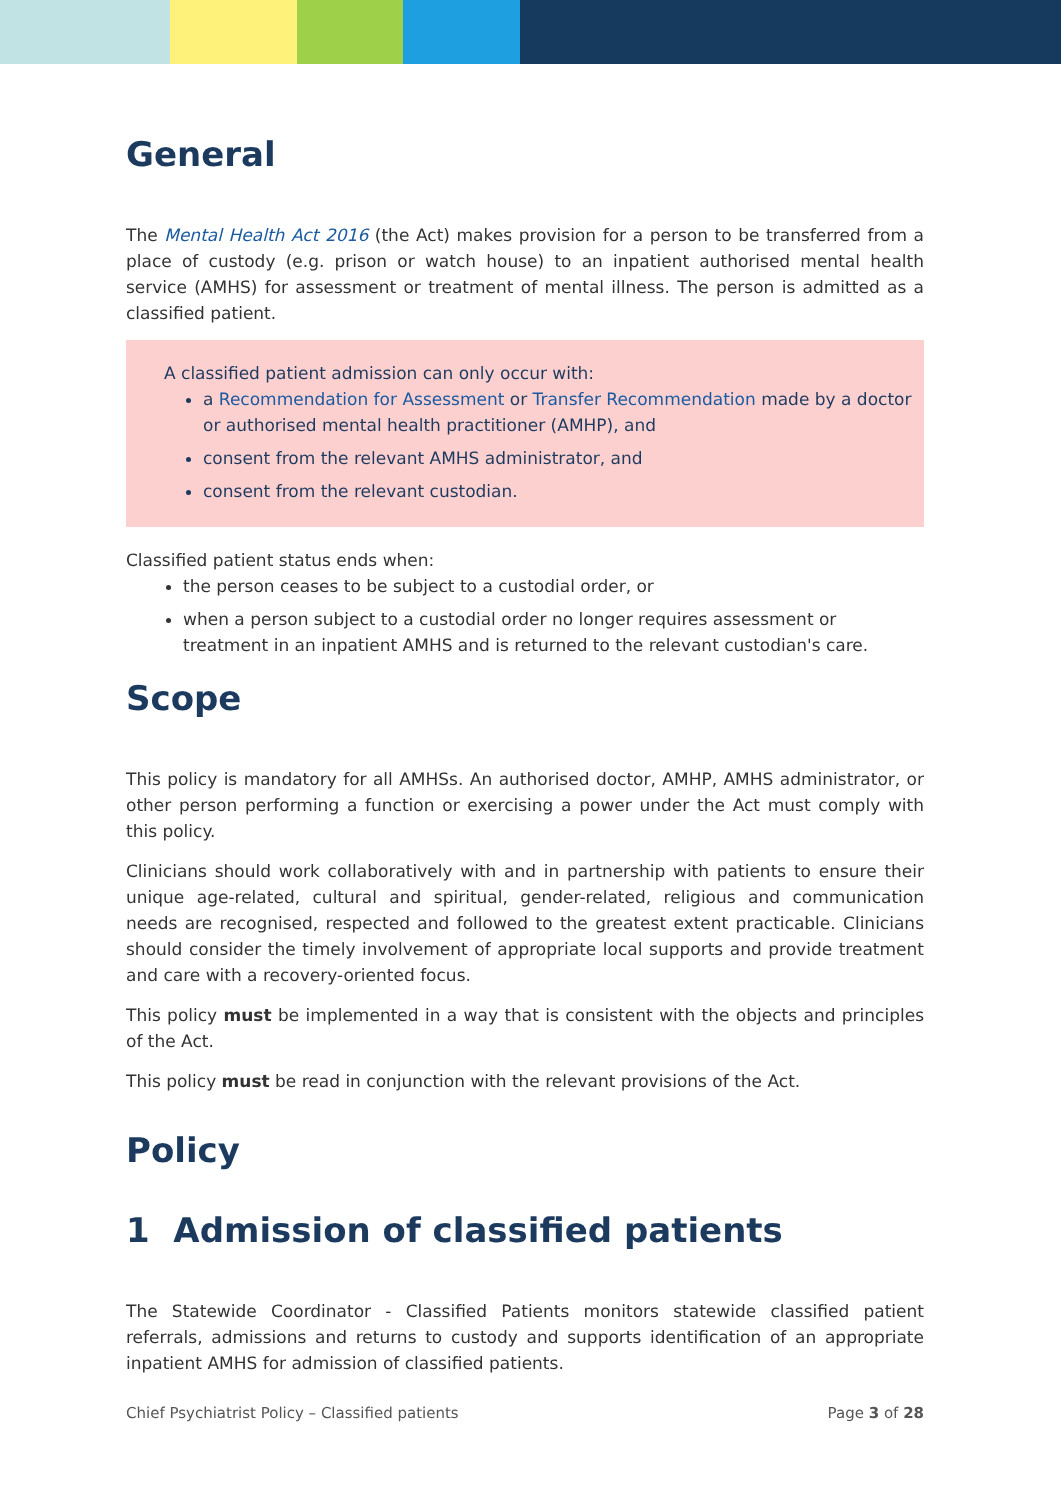General
The Mental Health Act 2016 (the Act) makes provision for a person to be transferred from a place of custody (e.g. prison or watch house) to an inpatient authorised mental health service (AMHS) for assessment or treatment of mental illness. The person is admitted as a classified patient.
A classified patient admission can only occur with:
a Recommendation for Assessment or Transfer Recommendation made by a doctor or authorised mental health practitioner (AMHP), and
consent from the relevant AMHS administrator, and
consent from the relevant custodian.
Classified patient status ends when:
the person ceases to be subject to a custodial order, or
when a person subject to a custodial order no longer requires assessment or treatment in an inpatient AMHS and is returned to the relevant custodian's care.
Scope
This policy is mandatory for all AMHSs. An authorised doctor, AMHP, AMHS administrator, or other person performing a function or exercising a power under the Act must comply with this policy.
Clinicians should work collaboratively with and in partnership with patients to ensure their unique age-related, cultural and spiritual, gender-related, religious and communication needs are recognised, respected and followed to the greatest extent practicable. Clinicians should consider the timely involvement of appropriate local supports and provide treatment and care with a recovery-oriented focus.
This policy must be implemented in a way that is consistent with the objects and principles of the Act.
This policy must be read in conjunction with the relevant provisions of the Act.
Policy
1 Admission of classified patients
The Statewide Coordinator - Classified Patients monitors statewide classified patient referrals, admissions and returns to custody and supports identification of an appropriate inpatient AMHS for admission of classified patients.
Chief Psychiatrist Policy – Classified patients Page 3 of 28